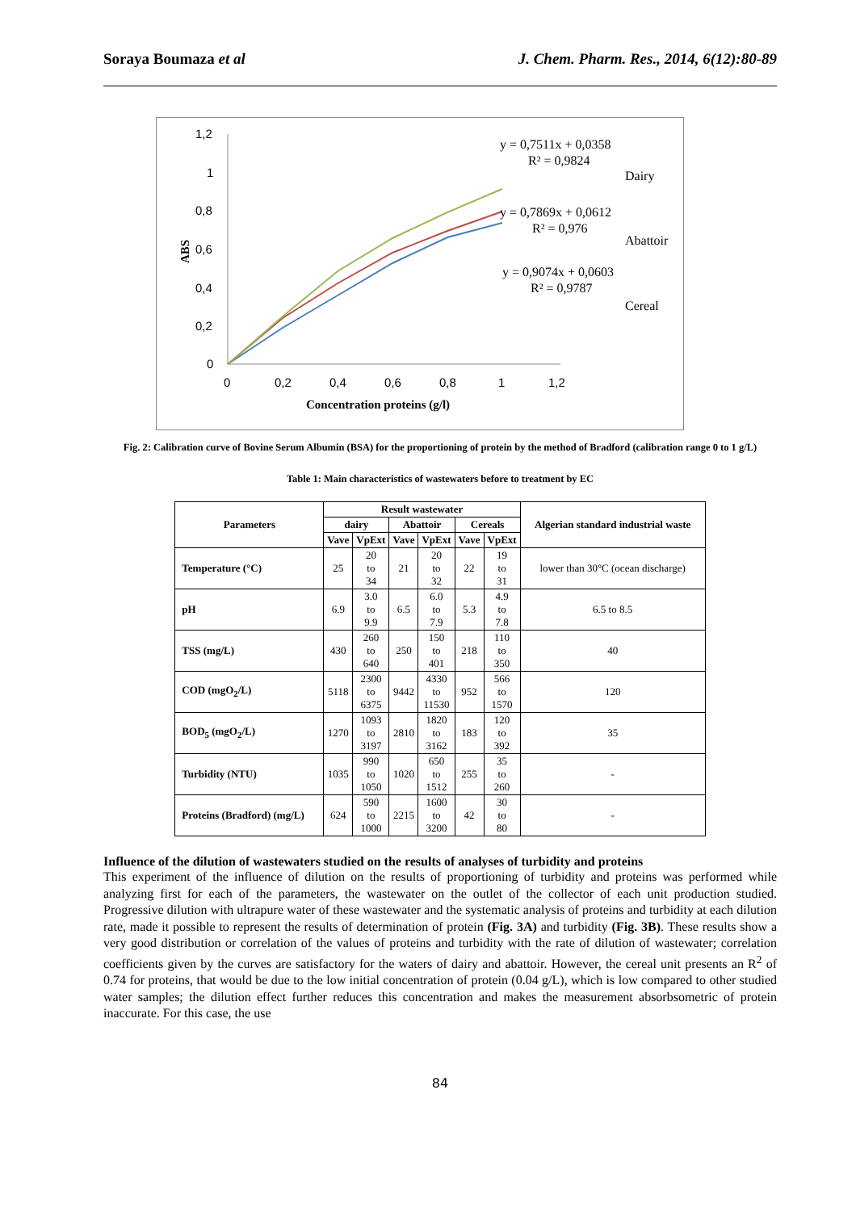Soraya Boumaza et al J. Chem. Pharm. Res., 2014, 6(12):80-89
1,2
1
0,8
0,6
0,4
0,2
0
0
0,2
0,4
0,6
0,8
1
1,2
Concentration proteins (g/l)
ABS
y = 0,7511x + 0,0358
R² = 0,9824
Dairy
y = 0,7869x + 0,0612
R² = 0,976
Abattoir
y = 0,9074x + 0,0603
R² = 0,9787
Cereal
Fig. 2: Calibration curve of Bovine Serum Albumin (BSA) for the proportioning of protein by the method of Bradford (calibration range 0 to 1 g/L)
Table 1: Main characteristics of wastewaters before to treatment by EC
| Parameters | Result wastewater | | | | | | Algerian standard industrial waste |
| --- | --- | --- | --- | --- | --- | --- | --- |
| | dairy | | Abattoir | | Cereals | | |
| | Vave | VpExt | Vave | VpExt | Vave | VpExt | |
| Temperature (°C) | 25 | 20 to 34 | 21 | 20 to 32 | 22 | 19 to 31 | lower than 30°C (ocean discharge) |
| pH | 6.9 | 3.0 to 9.9 | 6.5 | 6.0 to 7.9 | 5.3 | 4.9 to 7.8 | 6.5 to 8.5 |
| TSS (mg/L) | 430 | 260 to 640 | 250 | 150 to 401 | 218 | 110 to 350 | 40 |
| COD (mgO<sub>2</sub>/L) | 5118 | 2300 to 6375 | 9442 | 4330 to 11530 | 952 | 566 to 1570 | 120 |
| BOD<sub>5</sub> (mgO<sub>2</sub>/L) | 1270 | 1093 to 3197 | 2810 | 1820 to 3162 | 183 | 120 to 392 | 35 |
| Turbidity (NTU) | 1035 | 990 to 1050 | 1020 | 650 to 1512 | 255 | 35 to 260 | - |
| Proteins (Bradford) (mg/L) | 624 | 590 to 1000 | 2215 | 1600 to 3200 | 42 | 30 to 80 | - |
Influence of the dilution of wastewaters studied on the results of analyses of turbidity and proteins
This experiment of the influence of dilution on the results of proportioning of turbidity and proteins was performed while analyzing first for each of the parameters, the wastewater on the outlet of the collector of each unit production studied. Progressive dilution with ultrapure water of these wastewater and the systematic analysis of proteins and turbidity at each dilution rate, made it possible to represent the results of determination of protein (Fig. 3A) and turbidity (Fig. 3B). These results show a very good distribution or correlation of the values of proteins and turbidity with the rate of dilution of wastewater; correlation coefficients given by the curves are satisfactory for the waters of dairy and abattoir. However, the cereal unit presents an R<sup>2</sup> of 0.74 for proteins, that would be due to the low initial concentration of protein (0.04 g/L), which is low compared to other studied water samples; the dilution effect further reduces this concentration and makes the measurement absorbsometric of protein inaccurate. For this case, the use
84